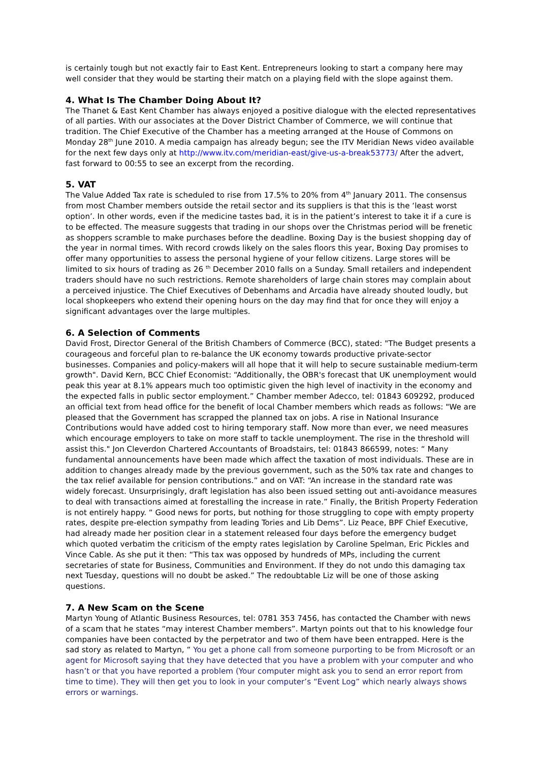is certainly tough but not exactly fair to East Kent. Entrepreneurs looking to start a company here may well consider that they would be starting their match on a playing field with the slope against them.
4. What Is The Chamber Doing About It?
The Thanet & East Kent Chamber has always enjoyed a positive dialogue with the elected representatives of all parties. With our associates at the Dover District Chamber of Commerce, we will continue that tradition. The Chief Executive of the Chamber has a meeting arranged at the House of Commons on Monday 28<sup>th</sup> June 2010. A media campaign has already begun; see the ITV Meridian News video available for the next few days only at http://www.itv.com/meridian-east/give-us-a-break53773/ After the advert, fast forward to 00:55 to see an excerpt from the recording.
5. VAT
The Value Added Tax rate is scheduled to rise from 17.5% to 20% from 4<sup>th</sup> January 2011. The consensus from most Chamber members outside the retail sector and its suppliers is that this is the ‘least worst option’. In other words, even if the medicine tastes bad, it is in the patient’s interest to take it if a cure is to be effected. The measure suggests that trading in our shops over the Christmas period will be frenetic as shoppers scramble to make purchases before the deadline. Boxing Day is the busiest shopping day of the year in normal times. With record crowds likely on the sales floors this year, Boxing Day promises to offer many opportunities to assess the personal hygiene of your fellow citizens. Large stores will be limited to six hours of trading as 26 <sup>th</sup> December 2010 falls on a Sunday. Small retailers and independent traders should have no such restrictions. Remote shareholders of large chain stores may complain about a perceived injustice. The Chief Executives of Debenhams and Arcadia have already shouted loudly, but local shopkeepers who extend their opening hours on the day may find that for once they will enjoy a significant advantages over the large multiples.
6. A Selection of Comments
David Frost, Director General of the British Chambers of Commerce (BCC), stated: "The Budget presents a courageous and forceful plan to re-balance the UK economy towards productive private-sector businesses. Companies and policy-makers will all hope that it will help to secure sustainable medium-term growth". David Kern, BCC Chief Economist: “Additionally, the OBR's forecast that UK unemployment would peak this year at 8.1% appears much too optimistic given the high level of inactivity in the economy and the expected falls in public sector employment.” Chamber member Adecco, tel: 01843 609292, produced an official text from head office for the benefit of local Chamber members which reads as follows: "We are pleased that the Government has scrapped the planned tax on jobs. A rise in National Insurance Contributions would have added cost to hiring temporary staff. Now more than ever, we need measures which encourage employers to take on more staff to tackle unemployment. The rise in the threshold will assist this." Jon Cleverdon Chartered Accountants of Broadstairs, tel: 01843 866599, notes: “ Many fundamental announcements have been made which affect the taxation of most individuals. These are in addition to changes already made by the previous government, such as the 50% tax rate and changes to the tax relief available for pension contributions.” and on VAT: “An increase in the standard rate was widely forecast. Unsurprisingly, draft legislation has also been issued setting out anti-avoidance measures to deal with transactions aimed at forestalling the increase in rate.” Finally, the British Property Federation is not entirely happy. “ Good news for ports, but nothing for those struggling to cope with empty property rates, despite pre-election sympathy from leading Tories and Lib Dems”. Liz Peace, BPF Chief Executive, had already made her position clear in a statement released four days before the emergency budget which quoted verbatim the criticism of the empty rates legislation by Caroline Spelman, Eric Pickles and Vince Cable. As she put it then: “This tax was opposed by hundreds of MPs, including the current secretaries of state for Business, Communities and Environment. If they do not undo this damaging tax next Tuesday, questions will no doubt be asked.” The redoubtable Liz will be one of those asking questions.
7. A New Scam on the Scene
Martyn Young of Atlantic Business Resources, tel: 0781 353 7456, has contacted the Chamber with news of a scam that he states “may interest Chamber members”. Martyn points out that to his knowledge four companies have been contacted by the perpetrator and two of them have been entrapped. Here is the sad story as related to Martyn, “ You get a phone call from someone purporting to be from Microsoft or an agent for Microsoft saying that they have detected that you have a problem with your computer and who hasn’t or that you have reported a problem (Your computer might ask you to send an error report from time to time). They will then get you to look in your computer’s “Event Log” which nearly always shows errors or warnings.